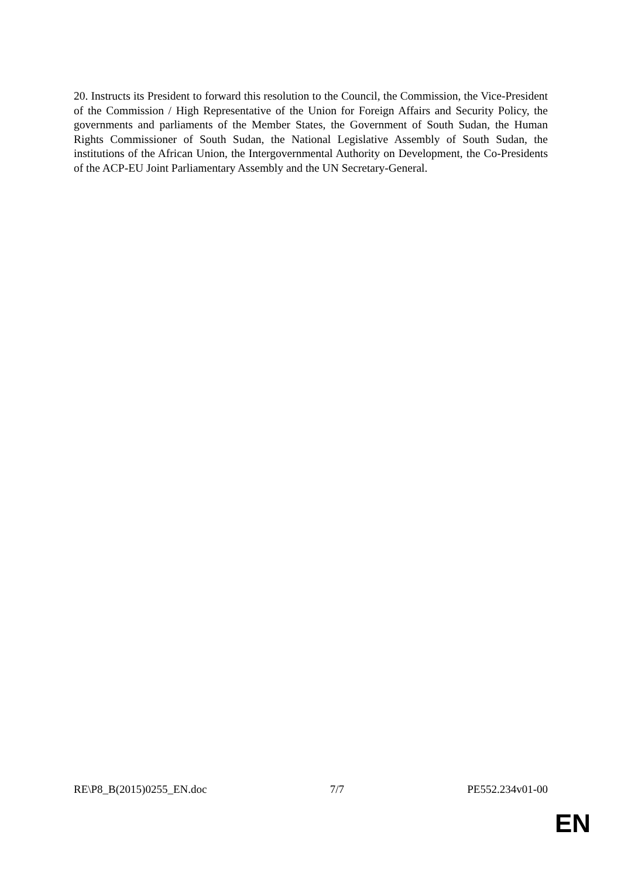20. Instructs its President to forward this resolution to the Council, the Commission, the Vice-President of the Commission / High Representative of the Union for Foreign Affairs and Security Policy, the governments and parliaments of the Member States, the Government of South Sudan, the Human Rights Commissioner of South Sudan, the National Legislative Assembly of South Sudan, the institutions of the African Union, the Intergovernmental Authority on Development, the Co-Presidents of the ACP-EU Joint Parliamentary Assembly and the UN Secretary-General.
RE\P8_B(2015)0255_EN.doc 7/7 PE552.234v01-00
EN